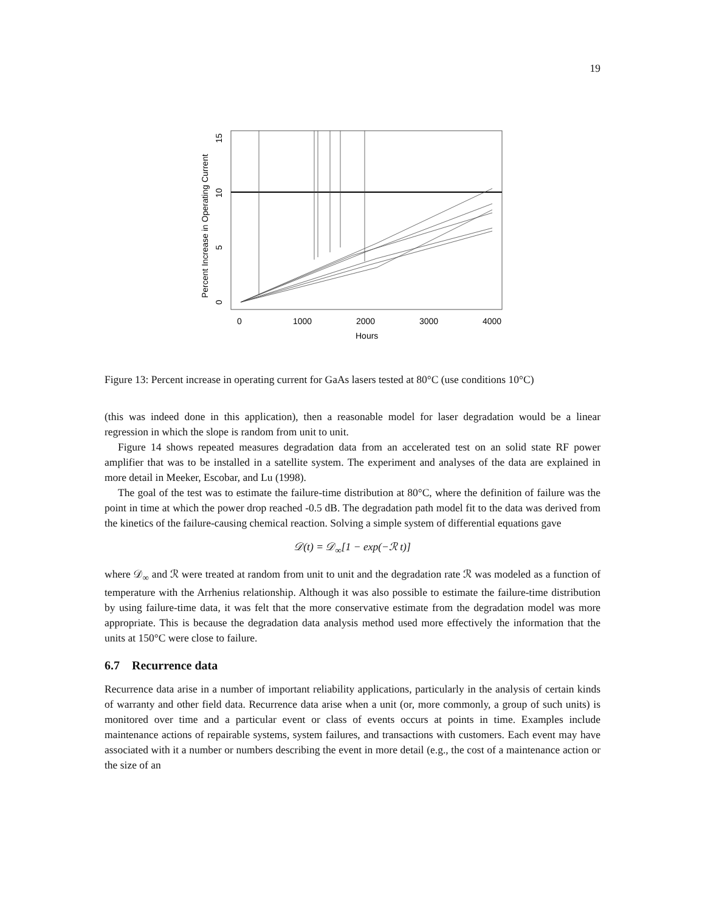19
0
1000
2000
3000
4000
Hours
0
5
10
15
Percent Increase in Operating Current
Figure 13: Percent increase in operating current for GaAs lasers tested at 80°C (use conditions 10°C)
(this was indeed done in this application), then a reasonable model for laser degradation would be a linear regression in which the slope is random from unit to unit.
Figure 14 shows repeated measures degradation data from an accelerated test on an solid state RF power amplifier that was to be installed in a satellite system. The experiment and analyses of the data are explained in more detail in Meeker, Escobar, and Lu (1998).
The goal of the test was to estimate the failure-time distribution at 80°C, where the definition of failure was the point in time at which the power drop reached -0.5 dB. The degradation path model fit to the data was derived from the kinetics of the failure-causing chemical reaction. Solving a simple system of differential equations gave
𝒟(t) = 𝒟<sub>∞</sub>[1 − exp(−ℛ t)]
where 𝒟<sub>∞</sub> and ℛ were treated at random from unit to unit and the degradation rate ℛ was modeled as a function of temperature with the Arrhenius relationship. Although it was also possible to estimate the failure-time distribution by using failure-time data, it was felt that the more conservative estimate from the degradation model was more appropriate. This is because the degradation data analysis method used more effectively the information that the units at 150°C were close to failure.
6.7 Recurrence data
Recurrence data arise in a number of important reliability applications, particularly in the analysis of certain kinds of warranty and other field data. Recurrence data arise when a unit (or, more commonly, a group of such units) is monitored over time and a particular event or class of events occurs at points in time. Examples include maintenance actions of repairable systems, system failures, and transactions with customers. Each event may have associated with it a number or numbers describing the event in more detail (e.g., the cost of a maintenance action or the size of an